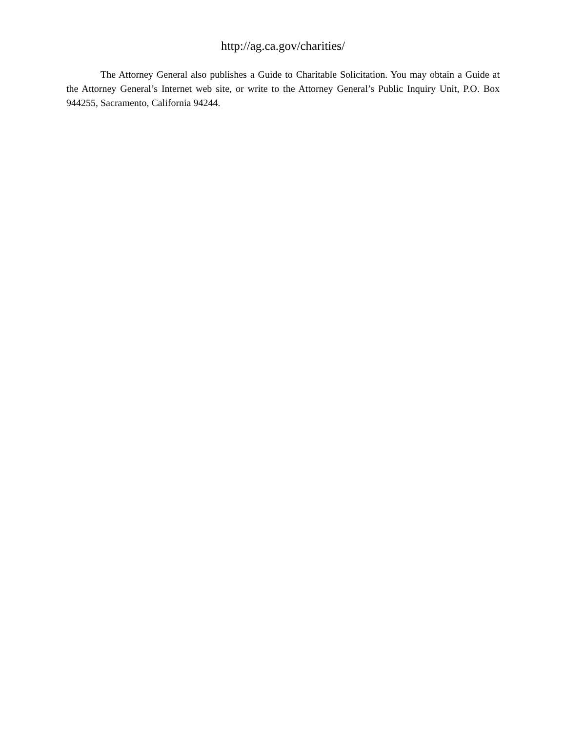http://ag.ca.gov/charities/
The Attorney General also publishes a Guide to Charitable Solicitation. You may obtain a Guide at the Attorney General’s Internet web site, or write to the Attorney General’s Public Inquiry Unit, P.O. Box 944255, Sacramento, California 94244.